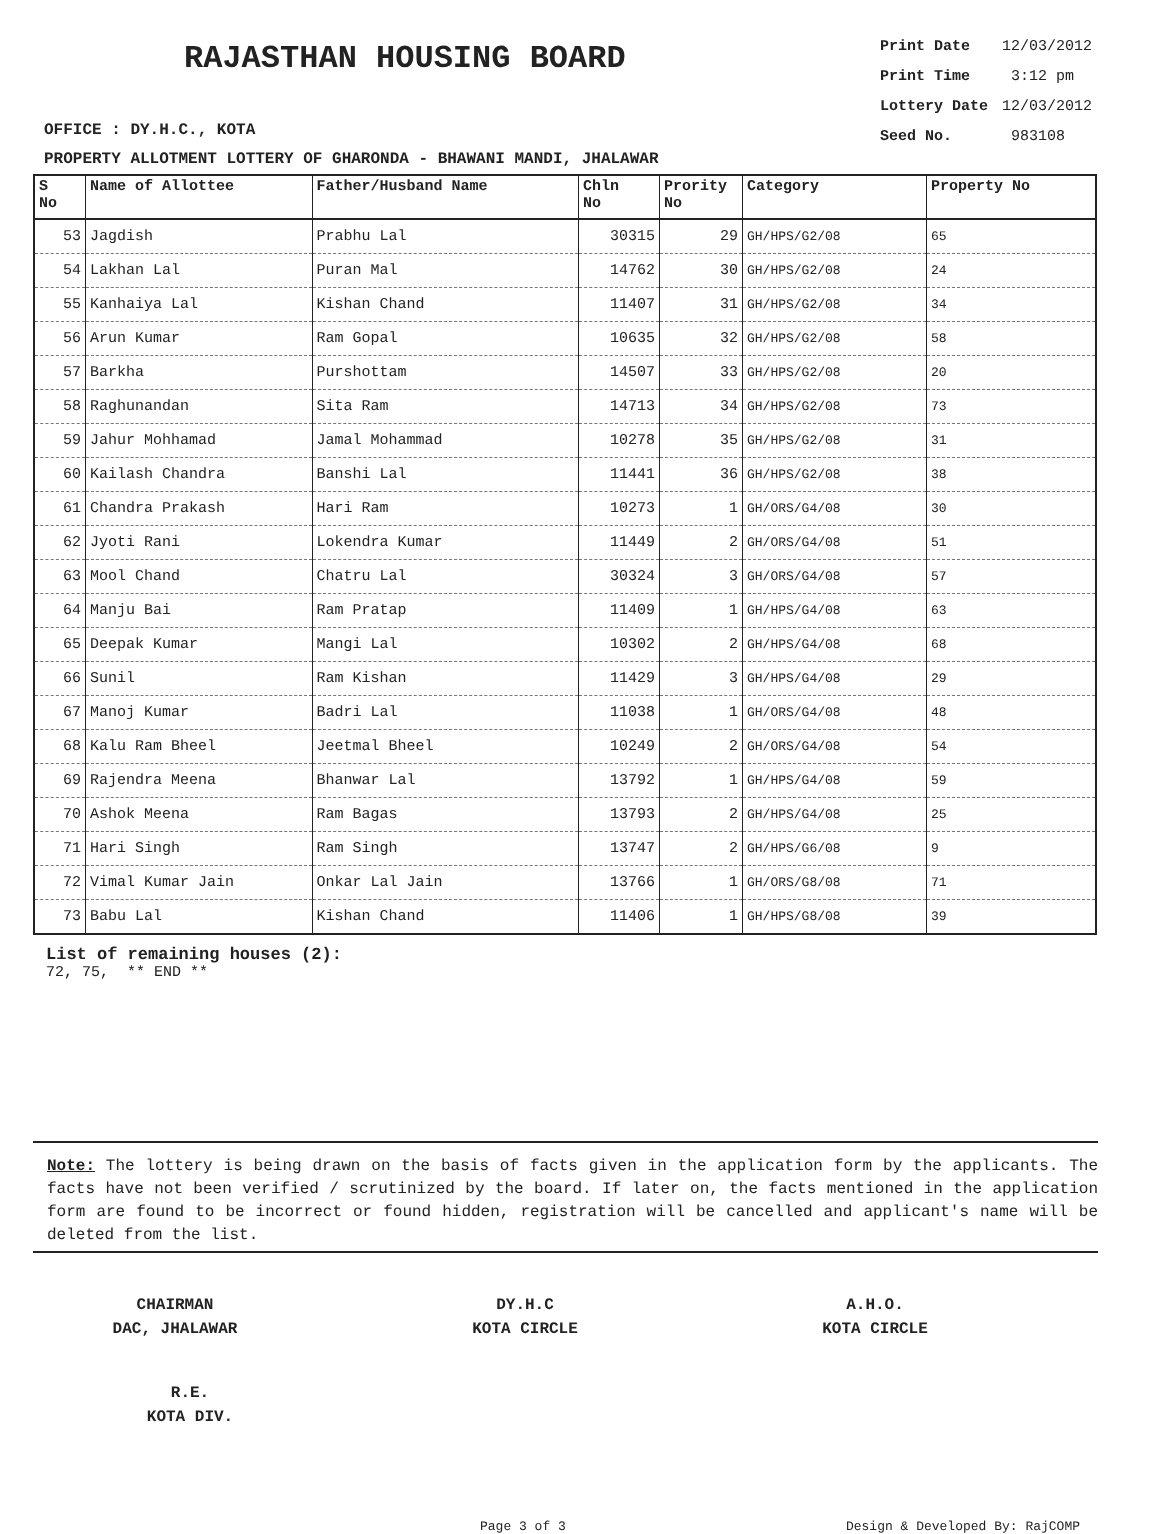RAJASTHAN HOUSING BOARD
OFFICE : DY.H.C., KOTA
| Print Date | 12/03/2012 |
| Print Time | 3:12 pm |
| Lottery Date | 12/03/2012 |
| Seed No. | 983108 |
PROPERTY ALLOTMENT LOTTERY OF GHARONDA - BHAWANI MANDI, JHALAWAR
| S No | Name of Allottee | Father/Husband Name | Chln No | Prority No | Category | Property No |
| --- | --- | --- | --- | --- | --- | --- |
| 53 | Jagdish | Prabhu Lal | 30315 | 29 | GH/HPS/G2/08 | 65 |
| 54 | Lakhan Lal | Puran Mal | 14762 | 30 | GH/HPS/G2/08 | 24 |
| 55 | Kanhaiya Lal | Kishan Chand | 11407 | 31 | GH/HPS/G2/08 | 34 |
| 56 | Arun Kumar | Ram Gopal | 10635 | 32 | GH/HPS/G2/08 | 58 |
| 57 | Barkha | Purshottam | 14507 | 33 | GH/HPS/G2/08 | 20 |
| 58 | Raghunandan | Sita Ram | 14713 | 34 | GH/HPS/G2/08 | 73 |
| 59 | Jahur Mohhamad | Jamal Mohammad | 10278 | 35 | GH/HPS/G2/08 | 31 |
| 60 | Kailash Chandra | Banshi Lal | 11441 | 36 | GH/HPS/G2/08 | 38 |
| 61 | Chandra Prakash | Hari Ram | 10273 | 1 | GH/ORS/G4/08 | 30 |
| 62 | Jyoti Rani | Lokendra Kumar | 11449 | 2 | GH/ORS/G4/08 | 51 |
| 63 | Mool Chand | Chatru Lal | 30324 | 3 | GH/ORS/G4/08 | 57 |
| 64 | Manju Bai | Ram Pratap | 11409 | 1 | GH/HPS/G4/08 | 63 |
| 65 | Deepak Kumar | Mangi Lal | 10302 | 2 | GH/HPS/G4/08 | 68 |
| 66 | Sunil | Ram Kishan | 11429 | 3 | GH/HPS/G4/08 | 29 |
| 67 | Manoj Kumar | Badri Lal | 11038 | 1 | GH/ORS/G4/08 | 48 |
| 68 | Kalu Ram Bheel | Jeetmal Bheel | 10249 | 2 | GH/ORS/G4/08 | 54 |
| 69 | Rajendra Meena | Bhanwar Lal | 13792 | 1 | GH/HPS/G4/08 | 59 |
| 70 | Ashok Meena | Ram Bagas | 13793 | 2 | GH/HPS/G4/08 | 25 |
| 71 | Hari Singh | Ram Singh | 13747 | 2 | GH/HPS/G6/08 | 9 |
| 72 | Vimal Kumar Jain | Onkar Lal Jain | 13766 | 1 | GH/ORS/G8/08 | 71 |
| 73 | Babu Lal | Kishan Chand | 11406 | 1 | GH/HPS/G8/08 | 39 |
List of remaining houses (2):
72, 75, ** END **
Note: The lottery is being drawn on the basis of facts given in the application form by the applicants. The facts have not been verified / scrutinized by the board. If later on, the facts mentioned in the application form are found to be incorrect or found hidden, registration will be cancelled and applicant's name will be deleted from the list.
CHAIRMAN
DAC, JHALAWAR
DY.H.C
KOTA CIRCLE
A.H.O.
KOTA CIRCLE
R.E.
KOTA DIV.
Page 3 of 3 Design & Developed By: RajCOMP